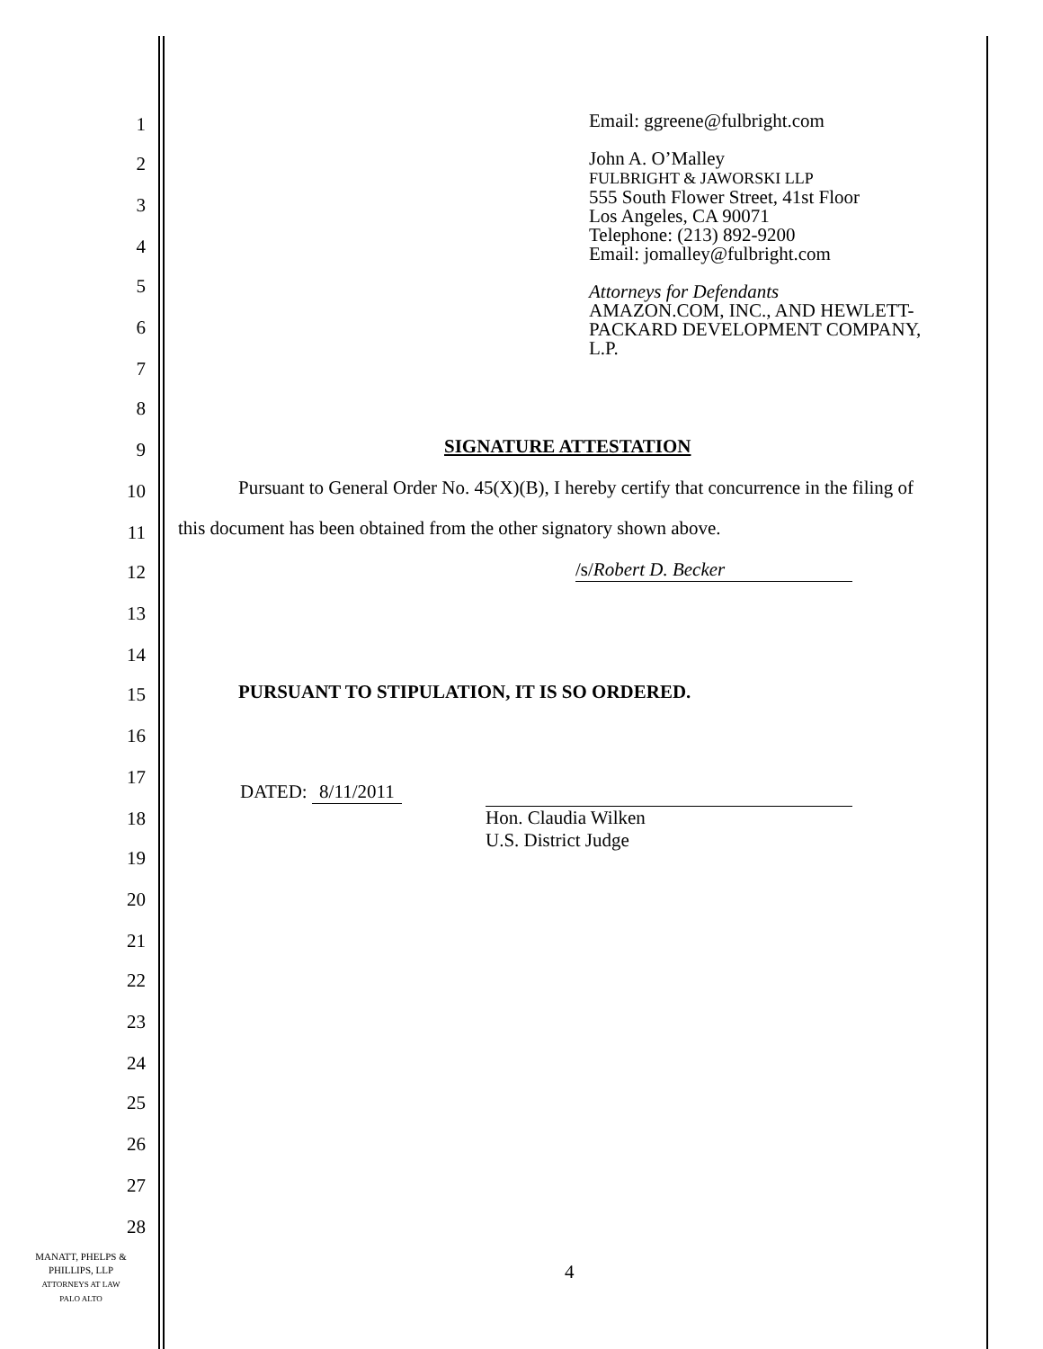1
2
3
4
5
6
7
8
9
10
11
12
13
14
15
16
17
18
19
20
21
22
23
24
25
26
27
28
Email: ggreene@fulbright.com
John A. O’Malley
FULBRIGHT & JAWORSKI LLP
555 South Flower Street, 41st Floor
Los Angeles, CA 90071
Telephone: (213) 892-9200
Email: jomalley@fulbright.com
Attorneys for Defendants
AMAZON.COM, INC., AND HEWLETT-
PACKARD DEVELOPMENT COMPANY,
L.P.
SIGNATURE ATTESTATION
Pursuant to General Order No. 45(X)(B), I hereby certify that concurrence in the filing of
this document has been obtained from the other signatory shown above.
/s/Robert D. Becker
PURSUANT TO STIPULATION, IT IS SO ORDERED.
DATED: 8/11/2011
Hon. Claudia Wilken
U.S. District Judge
4
MANATT, PHELPS &
PHILLIPS, LLP
ATTORNEYS AT LAW
PALO ALTO